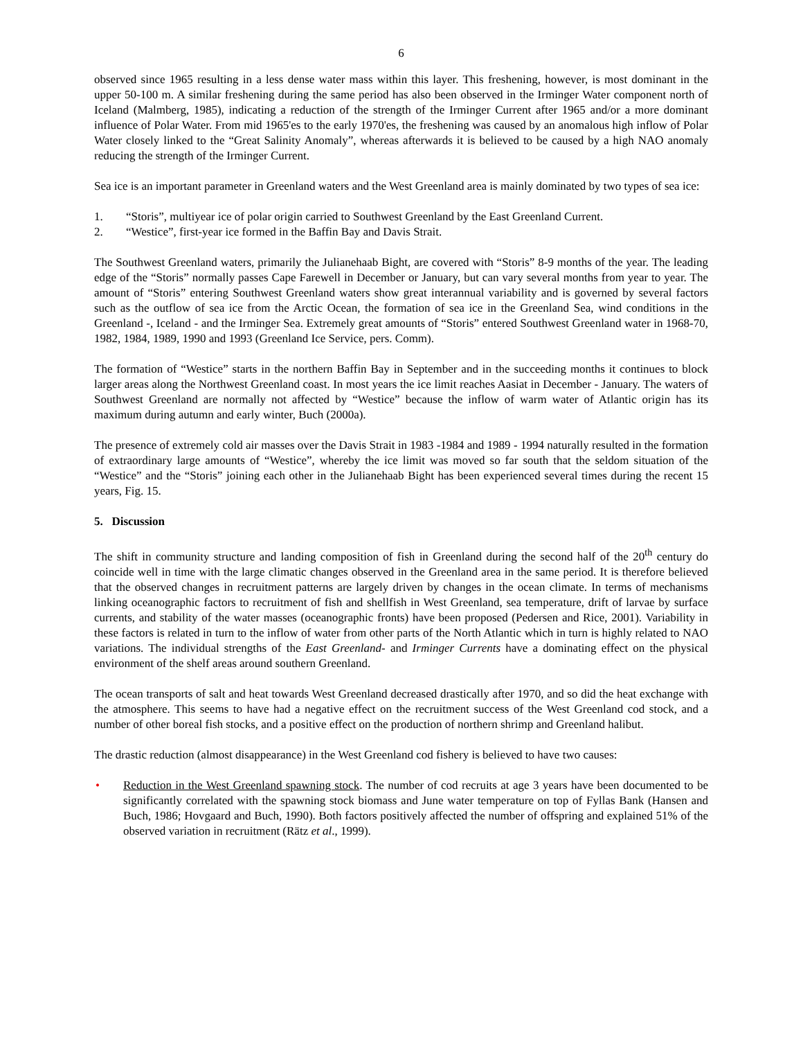6
observed since 1965 resulting in a less dense water mass within this layer. This freshening, however, is most dominant in the upper 50-100 m. A similar freshening during the same period has also been observed in the Irminger Water component north of Iceland (Malmberg, 1985), indicating a reduction of the strength of the Irminger Current after 1965 and/or a more dominant influence of Polar Water. From mid 1965'es to the early 1970'es, the freshening was caused by an anomalous high inflow of Polar Water closely linked to the “Great Salinity Anomaly”, whereas afterwards it is believed to be caused by a high NAO anomaly reducing the strength of the Irminger Current.
Sea ice is an important parameter in Greenland waters and the West Greenland area is mainly dominated by two types of sea ice:
1. “Storis”, multiyear ice of polar origin carried to Southwest Greenland by the East Greenland Current.
2. “Westice”, first-year ice formed in the Baffin Bay and Davis Strait.
The Southwest Greenland waters, primarily the Julianehaab Bight, are covered with “Storis” 8-9 months of the year. The leading edge of the “Storis” normally passes Cape Farewell in December or January, but can vary several months from year to year. The amount of “Storis” entering Southwest Greenland waters show great interannual variability and is governed by several factors such as the outflow of sea ice from the Arctic Ocean, the formation of sea ice in the Greenland Sea, wind conditions in the Greenland -, Iceland - and the Irminger Sea. Extremely great amounts of “Storis” entered Southwest Greenland water in 1968-70, 1982, 1984, 1989, 1990 and 1993 (Greenland Ice Service, pers. Comm).
The formation of “Westice” starts in the northern Baffin Bay in September and in the succeeding months it continues to block larger areas along the Northwest Greenland coast. In most years the ice limit reaches Aasiat in December - January. The waters of Southwest Greenland are normally not affected by “Westice” because the inflow of warm water of Atlantic origin has its maximum during autumn and early winter, Buch (2000a).
The presence of extremely cold air masses over the Davis Strait in 1983 -1984 and 1989 - 1994 naturally resulted in the formation of extraordinary large amounts of “Westice”, whereby the ice limit was moved so far south that the seldom situation of the “Westice” and the “Storis” joining each other in the Julianehaab Bight has been experienced several times during the recent 15 years, Fig. 15.
5. Discussion
The shift in community structure and landing composition of fish in Greenland during the second half of the 20<sup>th</sup> century do coincide well in time with the large climatic changes observed in the Greenland area in the same period. It is therefore believed that the observed changes in recruitment patterns are largely driven by changes in the ocean climate. In terms of mechanisms linking oceanographic factors to recruitment of fish and shellfish in West Greenland, sea temperature, drift of larvae by surface currents, and stability of the water masses (oceanographic fronts) have been proposed (Pedersen and Rice, 2001). Variability in these factors is related in turn to the inflow of water from other parts of the North Atlantic which in turn is highly related to NAO variations. The individual strengths of the East Greenland- and Irminger Currents have a dominating effect on the physical environment of the shelf areas around southern Greenland.
The ocean transports of salt and heat towards West Greenland decreased drastically after 1970, and so did the heat exchange with the atmosphere. This seems to have had a negative effect on the recruitment success of the West Greenland cod stock, and a number of other boreal fish stocks, and a positive effect on the production of northern shrimp and Greenland halibut.
The drastic reduction (almost disappearance) in the West Greenland cod fishery is believed to have two causes:
• Reduction in the West Greenland spawning stock. The number of cod recruits at age 3 years have been documented to be significantly correlated with the spawning stock biomass and June water temperature on top of Fyllas Bank (Hansen and Buch, 1986; Hovgaard and Buch, 1990). Both factors positively affected the number of offspring and explained 51% of the observed variation in recruitment (Rätz et al., 1999).